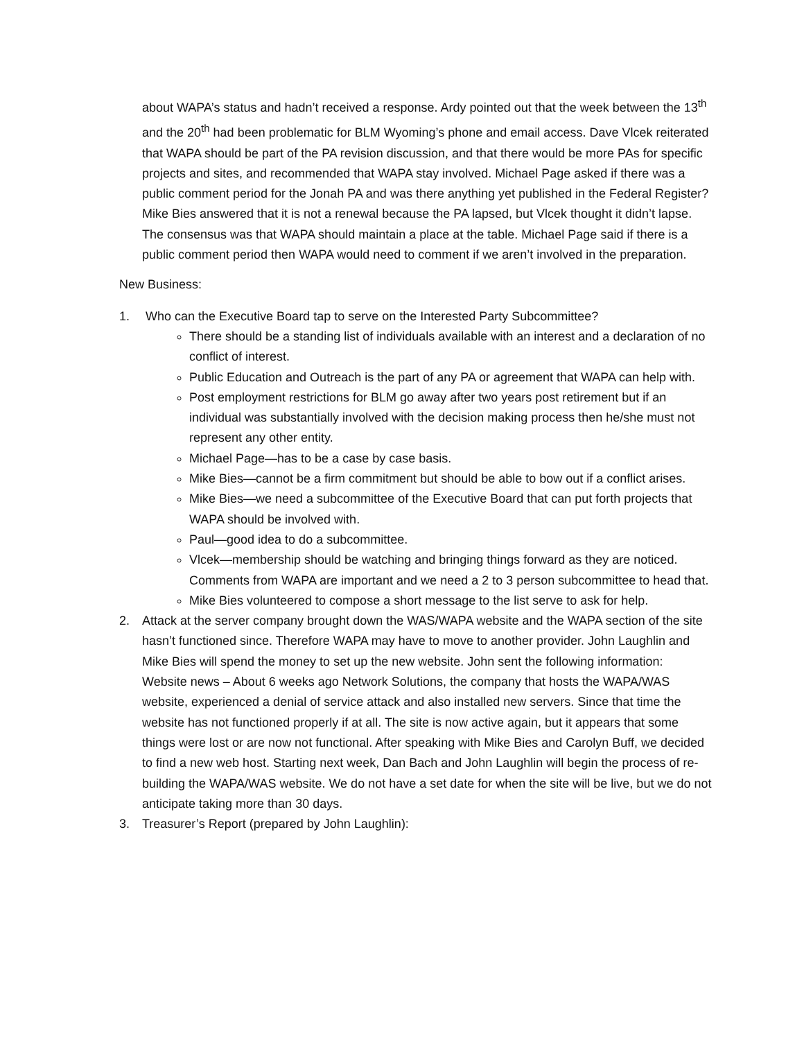about WAPA’s status and hadn’t received a response. Ardy pointed out that the week between the 13<sup>th</sup> and the 20<sup>th</sup> had been problematic for BLM Wyoming’s phone and email access. Dave Vlcek reiterated that WAPA should be part of the PA revision discussion, and that there would be more PAs for specific projects and sites, and recommended that WAPA stay involved. Michael Page asked if there was a public comment period for the Jonah PA and was there anything yet published in the Federal Register? Mike Bies answered that it is not a renewal because the PA lapsed, but Vlcek thought it didn’t lapse. The consensus was that WAPA should maintain a place at the table. Michael Page said if there is a public comment period then WAPA would need to comment if we aren’t involved in the preparation.
New Business:
1. Who can the Executive Board tap to serve on the Interested Party Subcommittee?
There should be a standing list of individuals available with an interest and a declaration of no conflict of interest.
Public Education and Outreach is the part of any PA or agreement that WAPA can help with.
Post employment restrictions for BLM go away after two years post retirement but if an individual was substantially involved with the decision making process then he/she must not represent any other entity.
Michael Page—has to be a case by case basis.
Mike Bies—cannot be a firm commitment but should be able to bow out if a conflict arises.
Mike Bies—we need a subcommittee of the Executive Board that can put forth projects that WAPA should be involved with.
Paul—good idea to do a subcommittee.
Vlcek—membership should be watching and bringing things forward as they are noticed. Comments from WAPA are important and we need a 2 to 3 person subcommittee to head that.
Mike Bies volunteered to compose a short message to the list serve to ask for help.
2. Attack at the server company brought down the WAS/WAPA website and the WAPA section of the site hasn’t functioned since. Therefore WAPA may have to move to another provider. John Laughlin and Mike Bies will spend the money to set up the new website. John sent the following information:
Website news – About 6 weeks ago Network Solutions, the company that hosts the WAPA/WAS website, experienced a denial of service attack and also installed new servers. Since that time the website has not functioned properly if at all. The site is now active again, but it appears that some things were lost or are now not functional. After speaking with Mike Bies and Carolyn Buff, we decided to find a new web host. Starting next week, Dan Bach and John Laughlin will begin the process of re-building the WAPA/WAS website. We do not have a set date for when the site will be live, but we do not anticipate taking more than 30 days.
3. Treasurer’s Report (prepared by John Laughlin):